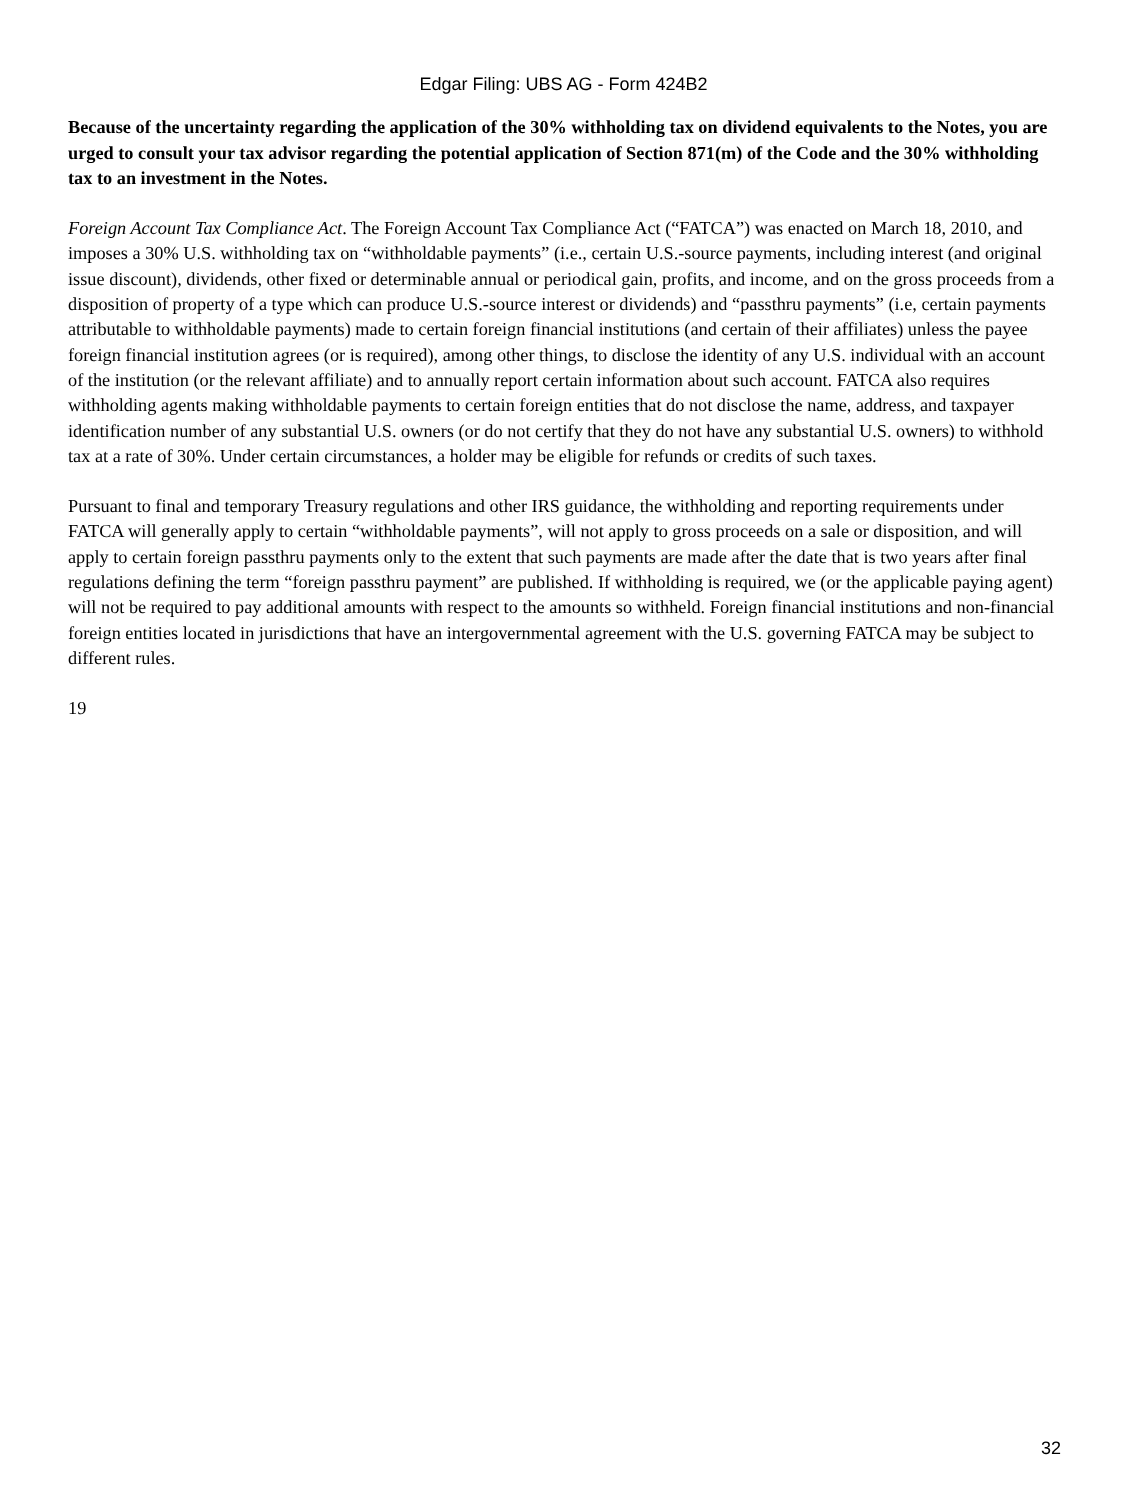Edgar Filing: UBS AG - Form 424B2
Because of the uncertainty regarding the application of the 30% withholding tax on dividend equivalents to the Notes, you are urged to consult your tax advisor regarding the potential application of Section 871(m) of the Code and the 30% withholding tax to an investment in the Notes.
Foreign Account Tax Compliance Act. The Foreign Account Tax Compliance Act (“FATCA”) was enacted on March 18, 2010, and imposes a 30% U.S. withholding tax on “withholdable payments” (i.e., certain U.S.-source payments, including interest (and original issue discount), dividends, other fixed or determinable annual or periodical gain, profits, and income, and on the gross proceeds from a disposition of property of a type which can produce U.S.-source interest or dividends) and “passthru payments” (i.e, certain payments attributable to withholdable payments) made to certain foreign financial institutions (and certain of their affiliates) unless the payee foreign financial institution agrees (or is required), among other things, to disclose the identity of any U.S. individual with an account of the institution (or the relevant affiliate) and to annually report certain information about such account. FATCA also requires withholding agents making withholdable payments to certain foreign entities that do not disclose the name, address, and taxpayer identification number of any substantial U.S. owners (or do not certify that they do not have any substantial U.S. owners) to withhold tax at a rate of 30%. Under certain circumstances, a holder may be eligible for refunds or credits of such taxes.
Pursuant to final and temporary Treasury regulations and other IRS guidance, the withholding and reporting requirements under FATCA will generally apply to certain “withholdable payments”, will not apply to gross proceeds on a sale or disposition, and will apply to certain foreign passthru payments only to the extent that such payments are made after the date that is two years after final regulations defining the term “foreign passthru payment” are published. If withholding is required, we (or the applicable paying agent) will not be required to pay additional amounts with respect to the amounts so withheld. Foreign financial institutions and non-financial foreign entities located in jurisdictions that have an intergovernmental agreement with the U.S. governing FATCA may be subject to different rules.
19
32